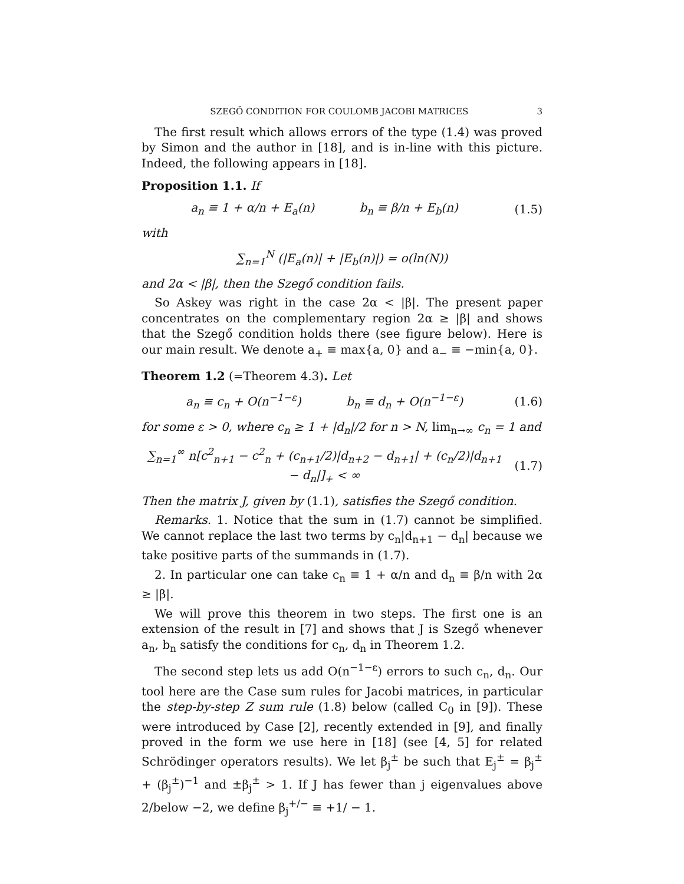SZEGŐ CONDITION FOR COULOMB JACOBI MATRICES 3
The first result which allows errors of the type (1.4) was proved by Simon and the author in [18], and is in-line with this picture. Indeed, the following appears in [18].
Proposition 1.1. If
a<sub>n</sub> ≡ 1 + α/n + E<sub>a</sub>(n) b<sub>n</sub> ≡ β/n + E<sub>b</sub>(n)
(1.5)
with
∑<sub>n=1</sub><sup>N</sup> (|E<sub>a</sub>(n)| + |E<sub>b</sub>(n)|) = o(ln(N))
and 2α < |β|, then the Szegő condition fails.
So Askey was right in the case 2α < |β|. The present paper concentrates on the complementary region 2α ≥ |β| and shows that the Szegő condition holds there (see figure below). Here is our main result. We denote a<sub>+</sub> ≡ max{a, 0} and a<sub>−</sub> ≡ −min{a, 0}.
Theorem 1.2 (=Theorem 4.3). Let
a<sub>n</sub> ≡ c<sub>n</sub> + O(n<sup>−1−ε</sup>) b<sub>n</sub> ≡ d<sub>n</sub> + O(n<sup>−1−ε</sup>)
(1.6)
for some ε > 0, where c<sub>n</sub> ≥ 1 + |d<sub>n</sub>|/2 for n > N, lim<sub>n→∞</sub> c<sub>n</sub> = 1 and
∑<sub>n=1</sub><sup>∞</sup> n[c<sup>2</sup><sub>n+1</sub> − c<sup>2</sup><sub>n</sub> + (c<sub>n+1</sub>/2)|d<sub>n+2</sub> − d<sub>n+1</sub>| + (c<sub>n</sub>/2)|d<sub>n+1</sub> − d<sub>n</sub>|]<sub>+</sub> < ∞
(1.7)
Then the matrix J, given by (1.1), satisfies the Szegő condition.
Remarks. 1. Notice that the sum in (1.7) cannot be simplified. We cannot replace the last two terms by c<sub>n</sub>|d<sub>n+1</sub> − d<sub>n</sub>| because we take positive parts of the summands in (1.7).
2. In particular one can take c<sub>n</sub> ≡ 1 + α/n and d<sub>n</sub> ≡ β/n with 2α ≥ |β|.
We will prove this theorem in two steps. The first one is an extension of the result in [7] and shows that J is Szegő whenever a<sub>n</sub>, b<sub>n</sub> satisfy the conditions for c<sub>n</sub>, d<sub>n</sub> in Theorem 1.2.
The second step lets us add O(n<sup>−1−ε</sup>) errors to such c<sub>n</sub>, d<sub>n</sub>. Our tool here are the Case sum rules for Jacobi matrices, in particular the step-by-step Z sum rule (1.8) below (called C<sub>0</sub> in [9]). These were introduced by Case [2], recently extended in [9], and finally proved in the form we use here in [18] (see [4, 5] for related Schrödinger operators results). We let β<sub>j</sub><sup>±</sup> be such that E<sub>j</sub><sup>±</sup> = β<sub>j</sub><sup>±</sup> + (β<sub>j</sub><sup>±</sup>)<sup>−1</sup> and ±β<sub>j</sub><sup>±</sup> > 1. If J has fewer than j eigenvalues above 2/below −2, we define β<sub>j</sub><sup>+/−</sup> ≡ +1/ − 1.